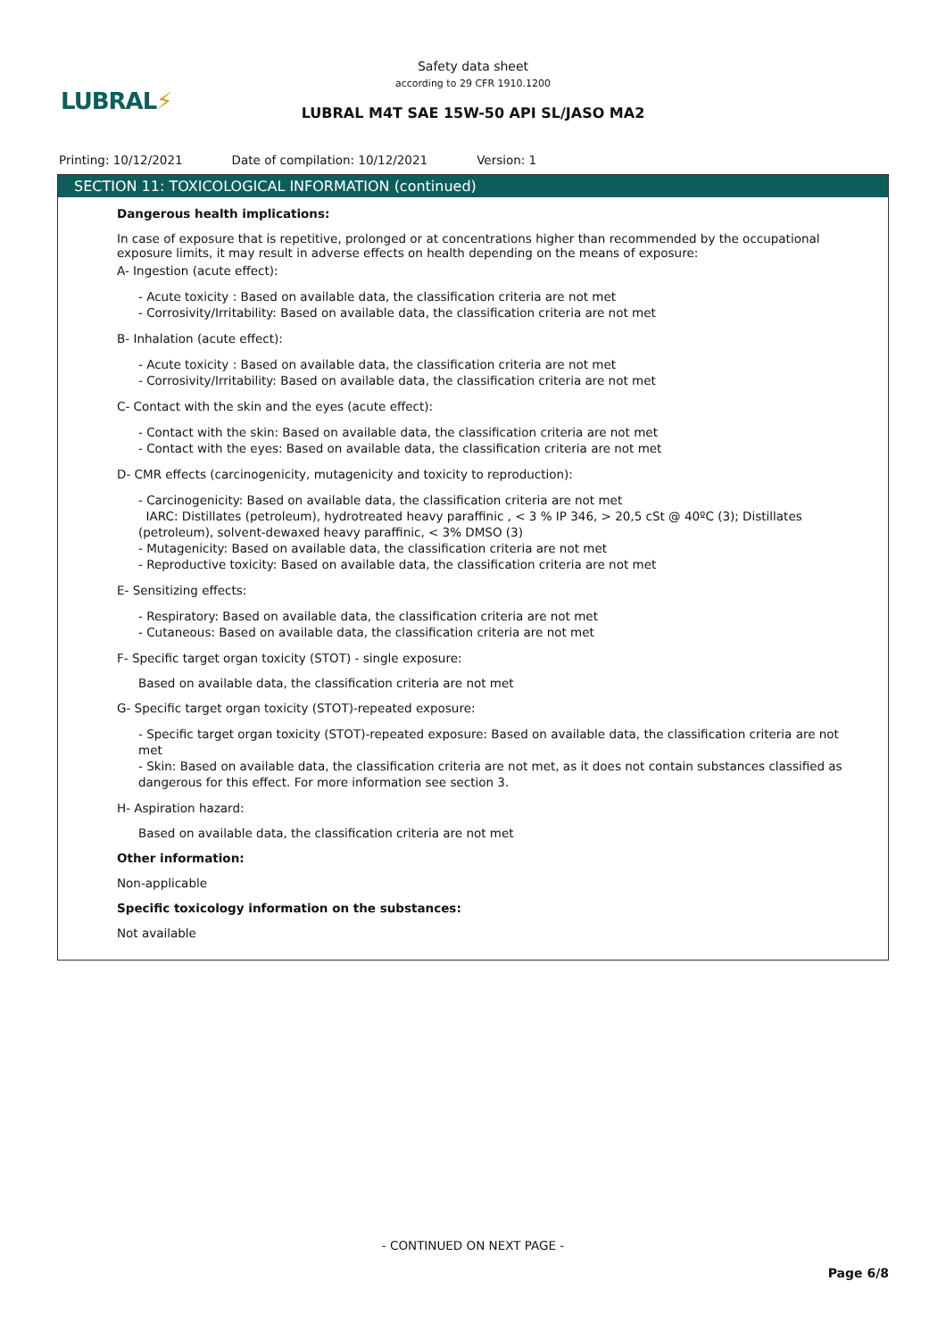LUBRAL⚡
Safety data sheet
according to 29 CFR 1910.1200
LUBRAL M4T SAE 15W-50 API SL/JASO MA2
Printing: 10/12/2021 Date of compilation: 10/12/2021 Version: 1
SECTION 11: TOXICOLOGICAL INFORMATION (continued)
Dangerous health implications:
In case of exposure that is repetitive, prolonged or at concentrations higher than recommended by the occupational exposure limits, it may result in adverse effects on health depending on the means of exposure:
A- Ingestion (acute effect):
- Acute toxicity : Based on available data, the classification criteria are not met
- Corrosivity/Irritability: Based on available data, the classification criteria are not met
B- Inhalation (acute effect):
- Acute toxicity : Based on available data, the classification criteria are not met
- Corrosivity/Irritability: Based on available data, the classification criteria are not met
C- Contact with the skin and the eyes (acute effect):
- Contact with the skin: Based on available data, the classification criteria are not met
- Contact with the eyes: Based on available data, the classification criteria are not met
D- CMR effects (carcinogenicity, mutagenicity and toxicity to reproduction):
- Carcinogenicity: Based on available data, the classification criteria are not met
IARC: Distillates (petroleum), hydrotreated heavy paraffinic , < 3 % IP 346, > 20,5 cSt @ 40ºC (3); Distillates (petroleum), solvent-dewaxed heavy paraffinic, < 3% DMSO (3)
- Mutagenicity: Based on available data, the classification criteria are not met
- Reproductive toxicity: Based on available data, the classification criteria are not met
E- Sensitizing effects:
- Respiratory: Based on available data, the classification criteria are not met
- Cutaneous: Based on available data, the classification criteria are not met
F- Specific target organ toxicity (STOT) - single exposure:
Based on available data, the classification criteria are not met
G- Specific target organ toxicity (STOT)-repeated exposure:
- Specific target organ toxicity (STOT)-repeated exposure: Based on available data, the classification criteria are not met
- Skin: Based on available data, the classification criteria are not met, as it does not contain substances classified as dangerous for this effect. For more information see section 3.
H- Aspiration hazard:
Based on available data, the classification criteria are not met
Other information:
Non-applicable
Specific toxicology information on the substances:
Not available
- CONTINUED ON NEXT PAGE -
Page 6/8